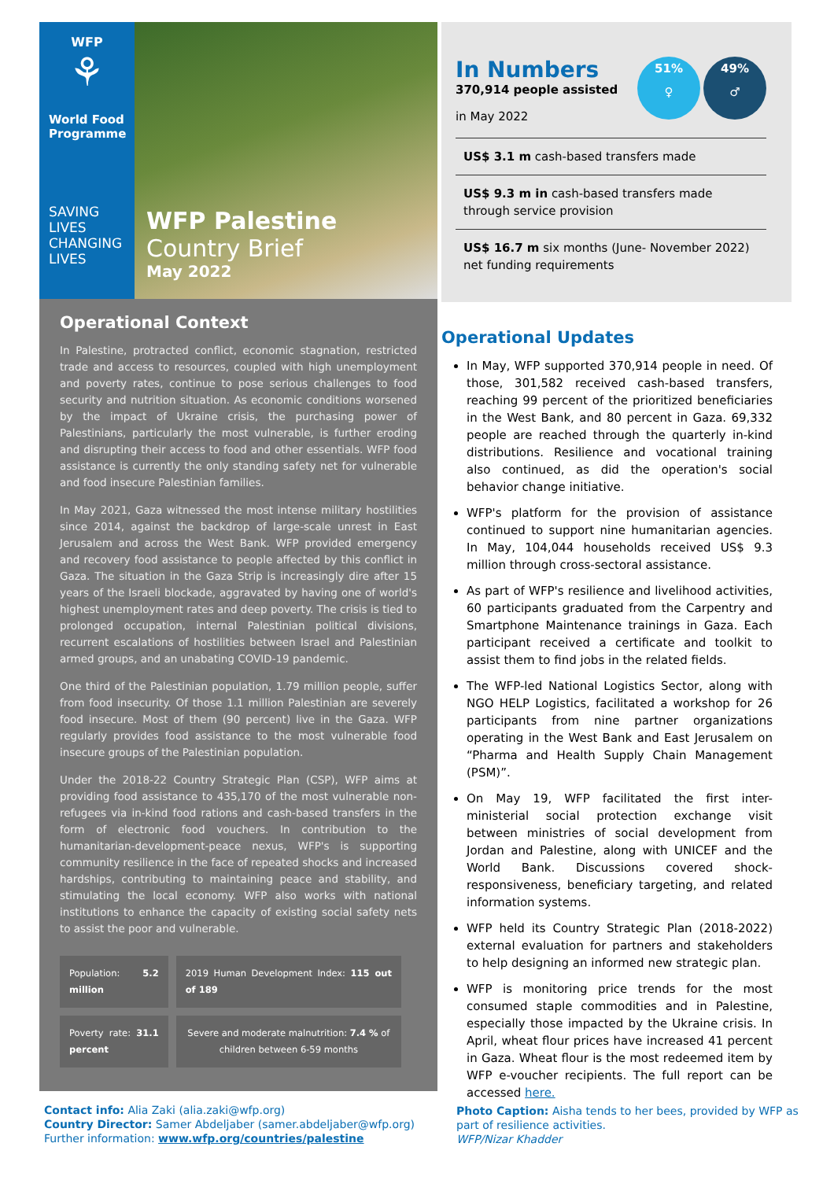WFP
⚘
World Food Programme
SAVING LIVES
CHANGING LIVES
WFP Palestine
Country Brief
May 2022
Operational Context
In Palestine, protracted conflict, economic stagnation, restricted trade and access to resources, coupled with high unemployment and poverty rates, continue to pose serious challenges to food security and nutrition situation. As economic conditions worsened by the impact of Ukraine crisis, the purchasing power of Palestinians, particularly the most vulnerable, is further eroding and disrupting their access to food and other essentials. WFP food assistance is currently the only standing safety net for vulnerable and food insecure Palestinian families.
In May 2021, Gaza witnessed the most intense military hostilities since 2014, against the backdrop of large-scale unrest in East Jerusalem and across the West Bank. WFP provided emergency and recovery food assistance to people affected by this conflict in Gaza. The situation in the Gaza Strip is increasingly dire after 15 years of the Israeli blockade, aggravated by having one of world's highest unemployment rates and deep poverty. The crisis is tied to prolonged occupation, internal Palestinian political divisions, recurrent escalations of hostilities between Israel and Palestinian armed groups, and an unabating COVID-19 pandemic.
One third of the Palestinian population, 1.79 million people, suffer from food insecurity. Of those 1.1 million Palestinian are severely food insecure. Most of them (90 percent) live in the Gaza. WFP regularly provides food assistance to the most vulnerable food insecure groups of the Palestinian population.
Under the 2018-22 Country Strategic Plan (CSP), WFP aims at providing food assistance to 435,170 of the most vulnerable non-refugees via in-kind food rations and cash-based transfers in the form of electronic food vouchers. In contribution to the humanitarian-development-peace nexus, WFP's is supporting community resilience in the face of repeated shocks and increased hardships, contributing to maintaining peace and stability, and stimulating the local economy. WFP also works with national institutions to enhance the capacity of existing social safety nets to assist the poor and vulnerable.
| Population: 5.2 million | 2019 Human Development Index: 115 out of 189 |
| Poverty rate: 31.1 percent | Severe and moderate malnutrition: 7.4 % of children between 6-59 months |
51%
♀ 49%
♂
In Numbers
370,914 people assisted
in May 2022
US$ 3.1 m cash-based transfers made
US$ 9.3 m in cash-based transfers made through service provision
US$ 16.7 m six months (June- November 2022) net funding requirements
Operational Updates
In May, WFP supported 370,914 people in need. Of those, 301,582 received cash-based transfers, reaching 99 percent of the prioritized beneficiaries in the West Bank, and 80 percent in Gaza. 69,332 people are reached through the quarterly in-kind distributions. Resilience and vocational training also continued, as did the operation's social behavior change initiative.
WFP's platform for the provision of assistance continued to support nine humanitarian agencies. In May, 104,044 households received US$ 9.3 million through cross-sectoral assistance.
As part of WFP's resilience and livelihood activities, 60 participants graduated from the Carpentry and Smartphone Maintenance trainings in Gaza. Each participant received a certificate and toolkit to assist them to find jobs in the related fields.
The WFP-led National Logistics Sector, along with NGO HELP Logistics, facilitated a workshop for 26 participants from nine partner organizations operating in the West Bank and East Jerusalem on “Pharma and Health Supply Chain Management (PSM)”.
On May 19, WFP facilitated the first inter-ministerial social protection exchange visit between ministries of social development from Jordan and Palestine, along with UNICEF and the World Bank. Discussions covered shock-responsiveness, beneficiary targeting, and related information systems.
WFP held its Country Strategic Plan (2018-2022) external evaluation for partners and stakeholders to help designing an informed new strategic plan.
WFP is monitoring price trends for the most consumed staple commodities and in Palestine, especially those impacted by the Ukraine crisis. In April, wheat flour prices have increased 41 percent in Gaza. Wheat flour is the most redeemed item by WFP e-voucher recipients. The full report can be accessed here.
Contact info: Alia Zaki (alia.zaki@wfp.org)
Country Director: Samer Abdeljaber (samer.abdeljaber@wfp.org)
Further information: www.wfp.org/countries/palestine
Photo Caption: Aisha tends to her bees, provided by WFP as part of resilience activities.
WFP/Nizar Khadder